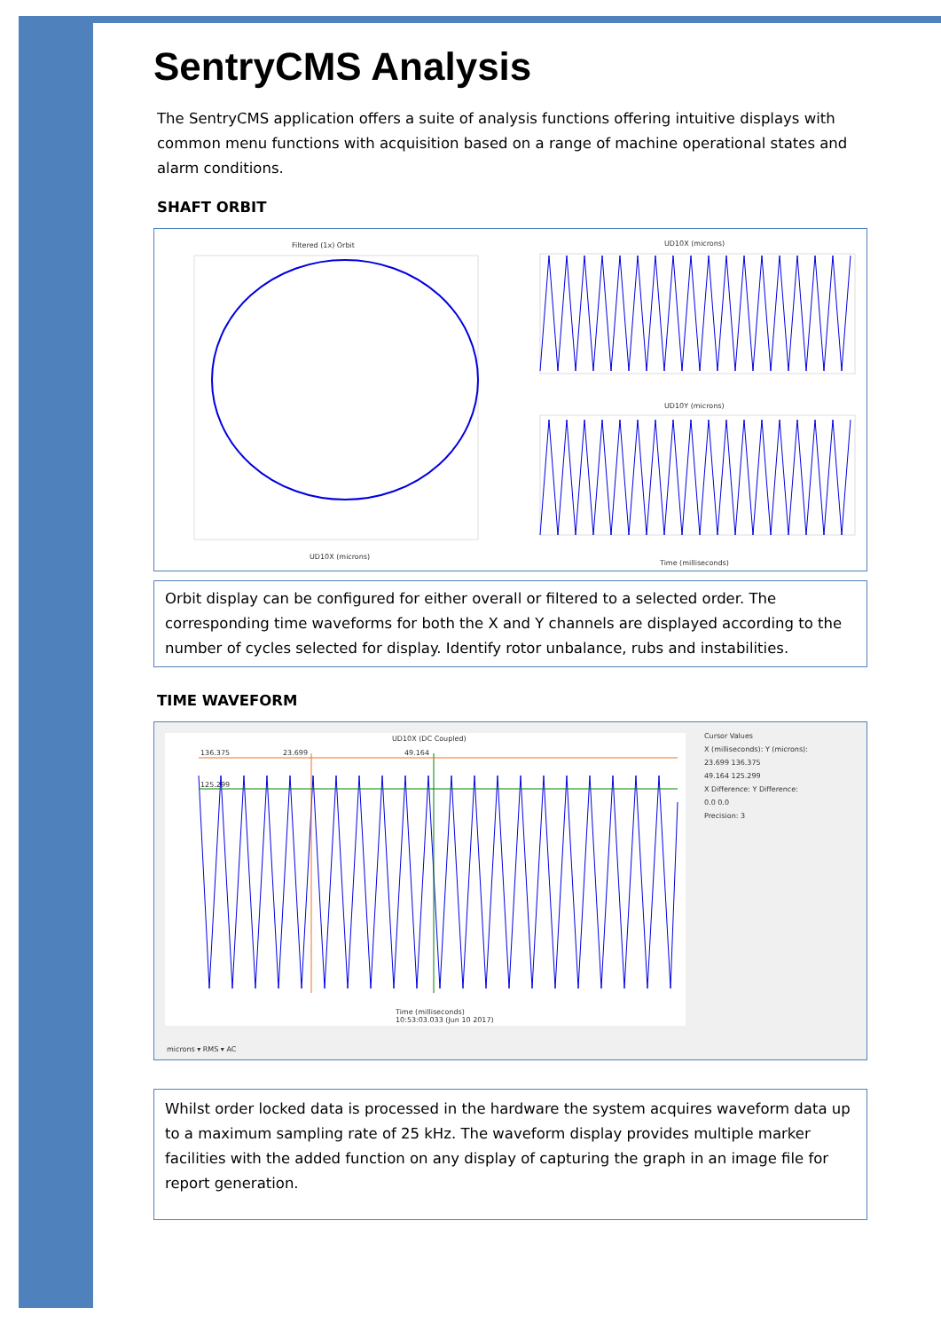SentryCMS Analysis
The SentryCMS application offers a suite of analysis functions offering intuitive displays with common menu functions with acquisition based on a range of machine operational states and alarm conditions.
SHAFT ORBIT
Filtered (1x) Orbit UD10X (microns)
UD10Y (microns)
UD10X (microns)
Time (milliseconds)
Orbit display can be configured for either overall or filtered to a selected order. The corresponding time waveforms for both the X and Y channels are displayed according to the number of cycles selected for display. Identify rotor unbalance, rubs and instabilities.
TIME WAVEFORM
UD10X (DC Coupled)
136.375 23.699 49.164
125.299
Time (milliseconds)
10:53:03.033 (Jun 10 2017)
Cursor Values
X (milliseconds): Y (microns):
23.699 136.375
49.164 125.299
X Difference: Y Difference:
0.0 0.0
Precision: 3
microns ▾ RMS ▾ AC
Whilst order locked data is processed in the hardware the system acquires waveform data up to a maximum sampling rate of 25 kHz. The waveform display provides multiple marker facilities with the added function on any display of capturing the graph in an image file for report generation.